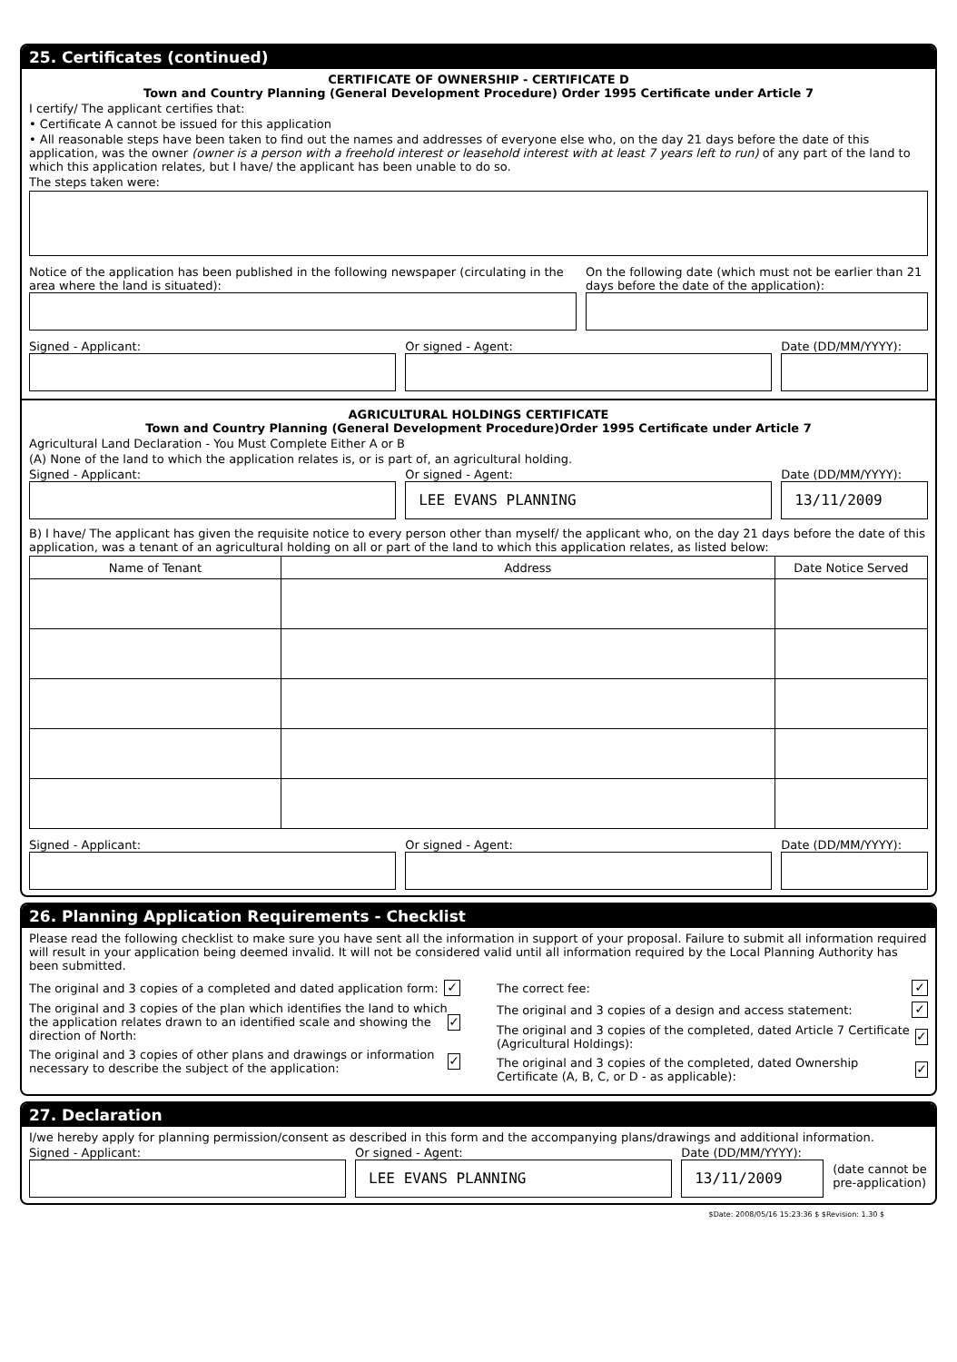25. Certificates (continued)
CERTIFICATE OF OWNERSHIP - CERTIFICATE D
Town and Country Planning (General Development Procedure) Order 1995 Certificate under Article 7
I certify/ The applicant certifies that:
• Certificate A cannot be issued for this application
• All reasonable steps have been taken to find out the names and addresses of everyone else who, on the day 21 days before the date of this application, was the owner (owner is a person with a freehold interest or leasehold interest with at least 7 years left to run) of any part of the land to which this application relates, but I have/ the applicant has been unable to do so.
The steps taken were:
Notice of the application has been published in the following newspaper (circulating in the area where the land is situated):
On the following date (which must not be earlier than 21 days before the date of the application):
Signed - Applicant: Or signed - Agent: Date (DD/MM/YYYY):
AGRICULTURAL HOLDINGS CERTIFICATE
Town and Country Planning (General Development Procedure)Order 1995 Certificate under Article 7
Agricultural Land Declaration - You Must Complete Either A or B
(A) None of the land to which the application relates is, or is part of, an agricultural holding.
Signed - Applicant: Or signed - Agent:
LEE EVANS PLANNING
Date (DD/MM/YYYY):
13/11/2009
B) I have/ The applicant has given the requisite notice to every person other than myself/ the applicant who, on the day 21 days before the date of this application, was a tenant of an agricultural holding on all or part of the land to which this application relates, as listed below:
| Name of Tenant | Address | Date Notice Served |
| --- | --- | --- |
Signed - Applicant: Or signed - Agent: Date (DD/MM/YYYY):
26. Planning Application Requirements - Checklist
Please read the following checklist to make sure you have sent all the information in support of your proposal. Failure to submit all information required will result in your application being deemed invalid. It will not be considered valid until all information required by the Local Planning Authority has been submitted.
The original and 3 copies of a completed and dated application form: ✓
The original and 3 copies of the plan which identifies the land to which the application relates drawn to an identified scale and showing the direction of North: ✓
The original and 3 copies of other plans and drawings or information necessary to describe the subject of the application: ✓
The correct fee: ✓
The original and 3 copies of a design and access statement: ✓
The original and 3 copies of the completed, dated Article 7 Certificate (Agricultural Holdings): ✓
The original and 3 copies of the completed, dated Ownership Certificate (A, B, C, or D - as applicable): ✓
27. Declaration
I/we hereby apply for planning permission/consent as described in this form and the accompanying plans/drawings and additional information.
Signed - Applicant: Or signed - Agent:
LEE EVANS PLANNING
Date (DD/MM/YYYY):
13/11/2009
(date cannot be pre-application)
$Date: 2008/05/16 15:23:36 $ $Revision: 1.30 $